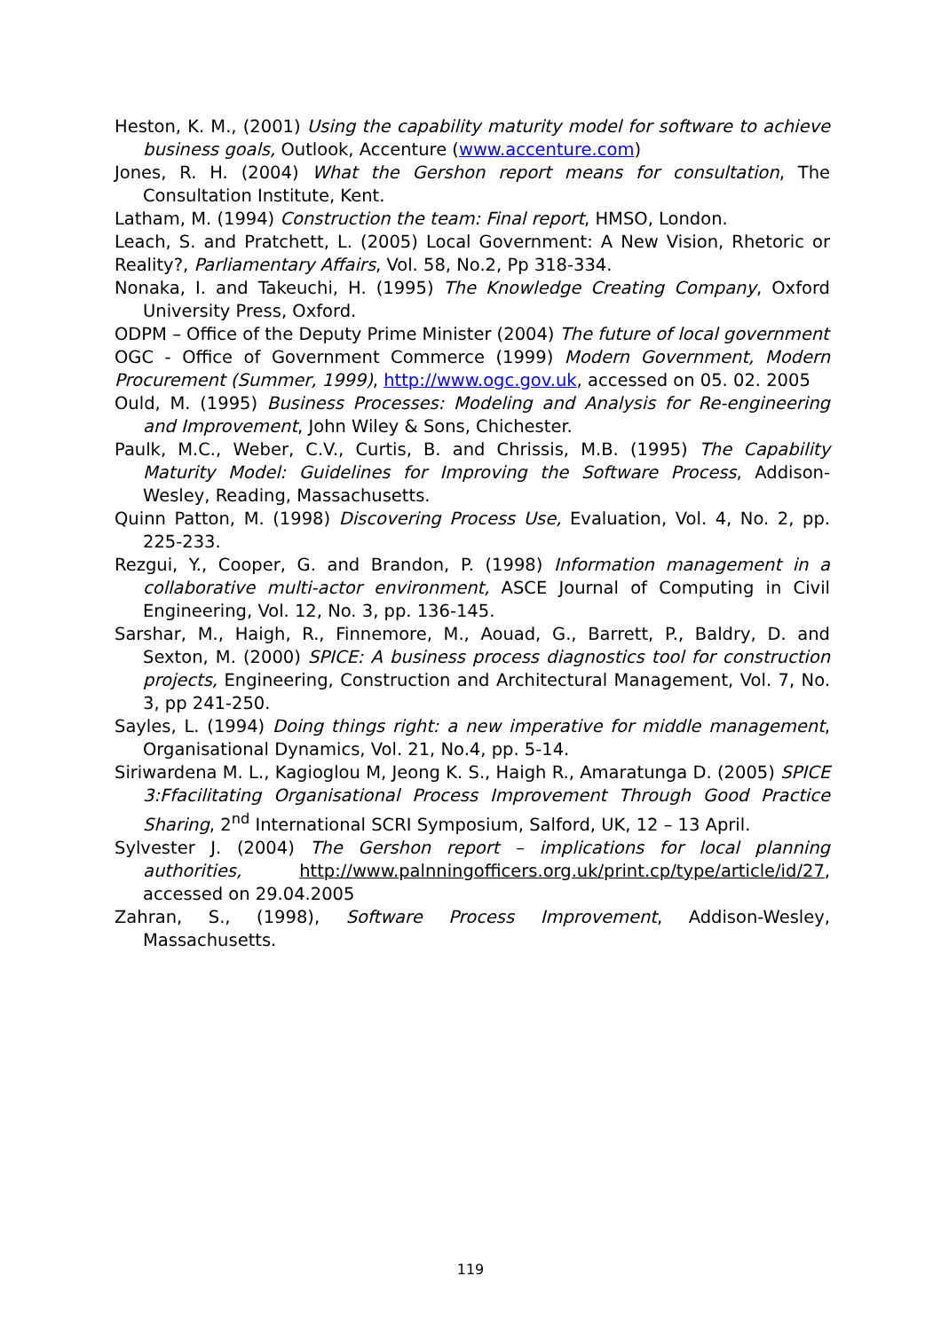Heston, K. M., (2001) Using the capability maturity model for software to achieve business goals, Outlook, Accenture (www.accenture.com)
Jones, R. H. (2004) What the Gershon report means for consultation, The Consultation Institute, Kent.
Latham, M. (1994) Construction the team: Final report, HMSO, London.
Leach, S. and Pratchett, L. (2005) Local Government: A New Vision, Rhetoric or Reality?, Parliamentary Affairs, Vol. 58, No.2, Pp 318-334.
Nonaka, I. and Takeuchi, H. (1995) The Knowledge Creating Company, Oxford University Press, Oxford.
ODPM – Office of the Deputy Prime Minister (2004) The future of local government
OGC - Office of Government Commerce (1999) Modern Government, Modern Procurement (Summer, 1999), http://www.ogc.gov.uk, accessed on 05. 02. 2005
Ould, M. (1995) Business Processes: Modeling and Analysis for Re-engineering and Improvement, John Wiley & Sons, Chichester.
Paulk, M.C., Weber, C.V., Curtis, B. and Chrissis, M.B. (1995) The Capability Maturity Model: Guidelines for Improving the Software Process, Addison-Wesley, Reading, Massachusetts.
Quinn Patton, M. (1998) Discovering Process Use, Evaluation, Vol. 4, No. 2, pp. 225-233.
Rezgui, Y., Cooper, G. and Brandon, P. (1998) Information management in a collaborative multi-actor environment, ASCE Journal of Computing in Civil Engineering, Vol. 12, No. 3, pp. 136-145.
Sarshar, M., Haigh, R., Finnemore, M., Aouad, G., Barrett, P., Baldry, D. and Sexton, M. (2000) SPICE: A business process diagnostics tool for construction projects, Engineering, Construction and Architectural Management, Vol. 7, No. 3, pp 241-250.
Sayles, L. (1994) Doing things right: a new imperative for middle management, Organisational Dynamics, Vol. 21, No.4, pp. 5-14.
Siriwardena M. L., Kagioglou M, Jeong K. S., Haigh R., Amaratunga D. (2005) SPICE 3:Ffacilitating Organisational Process Improvement Through Good Practice Sharing, 2<sup>nd</sup> International SCRI Symposium, Salford, UK, 12 – 13 April.
Sylvester J. (2004) The Gershon report – implications for local planning authorities, http://www.palnningofficers.org.uk/print.cp/type/article/id/27, accessed on 29.04.2005
Zahran, S., (1998), Software Process Improvement, Addison-Wesley, Massachusetts.
119